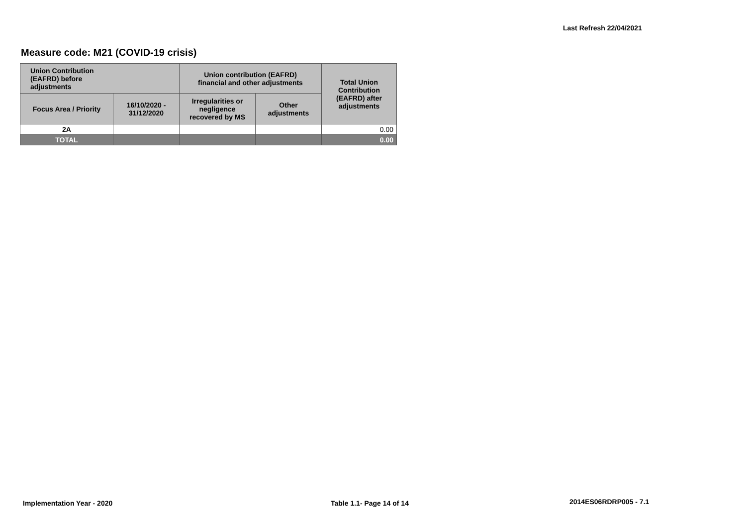Last Refresh 22/04/2021
Measure code: M21 (COVID-19 crisis)
| Union Contribution (EAFRD) before adjustments | | Union contribution (EAFRD) financial and other adjustments | | Total Union Contribution (EAFRD) after adjustments |
| --- | --- | --- | --- | --- |
| Focus Area / Priority | 16/10/2020 - 31/12/2020 | Irregularities or negligence recovered by MS | Other adjustments | |
| 2A | | | | 0.00 |
| TOTAL | | | | 0.00 |
Implementation Year - 2020 Table 1.1- Page 14 of 14 2014ES06RDRP005 - 7.1